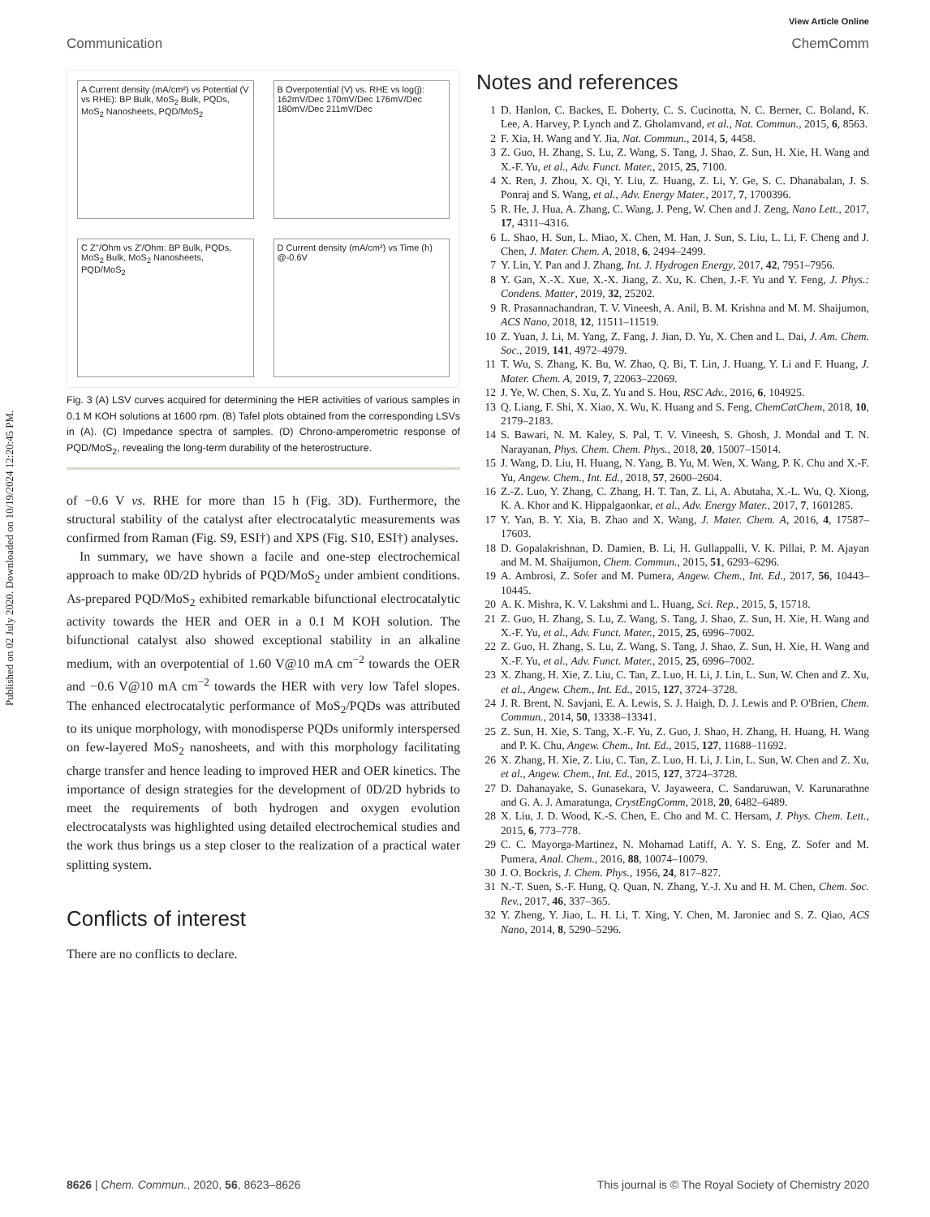Published on 02 July 2020. Downloaded on 10/19/2024 12:20:45 PM.
View Article Online
Communication ChemComm
A Current density (mA/cm²) vs Potential (V vs RHE): BP Bulk, MoS<sub>2</sub> Bulk, PQDs, MoS<sub>2</sub> Nanosheets, PQD/MoS<sub>2</sub>
B Overpotential (V) vs. RHE vs log(j): 162mV/Dec 170mV/Dec 176mV/Dec 180mV/Dec 211mV/Dec
C Z''/Ohm vs Z'/Ohm: BP Bulk, PQDs, MoS<sub>2</sub> Bulk, MoS<sub>2</sub> Nanosheets, PQD/MoS<sub>2</sub>
D Current density (mA/cm²) vs Time (h) @-0.6V
Fig. 3 (A) LSV curves acquired for determining the HER activities of various samples in 0.1 M KOH solutions at 1600 rpm. (B) Tafel plots obtained from the corresponding LSVs in (A). (C) Impedance spectra of samples. (D) Chrono-amperometric response of PQD/MoS<sub>2</sub>, revealing the long-term durability of the heterostructure.
of −0.6 V vs. RHE for more than 15 h (Fig. 3D). Furthermore, the structural stability of the catalyst after electrocatalytic measurements was confirmed from Raman (Fig. S9, ESI†) and XPS (Fig. S10, ESI†) analyses.
 In summary, we have shown a facile and one-step electrochemical approach to make 0D/2D hybrids of PQD/MoS<sub>2</sub> under ambient conditions. As-prepared PQD/MoS<sub>2</sub> exhibited remarkable bifunctional electrocatalytic activity towards the HER and OER in a 0.1 M KOH solution. The bifunctional catalyst also showed exceptional stability in an alkaline medium, with an overpotential of 1.60 V@10 mA cm<sup>−2</sup> towards the OER and −0.6 V@10 mA cm<sup>−2</sup> towards the HER with very low Tafel slopes. The enhanced electrocatalytic performance of MoS<sub>2</sub>/PQDs was attributed to its unique morphology, with monodisperse PQDs uniformly interspersed on few-layered MoS<sub>2</sub> nanosheets, and with this morphology facilitating charge transfer and hence leading to improved HER and OER kinetics. The importance of design strategies for the development of 0D/2D hybrids to meet the requirements of both hydrogen and oxygen evolution electrocatalysts was highlighted using detailed electrochemical studies and the work thus brings us a step closer to the realization of a practical water splitting system.
Conflicts of interest
There are no conflicts to declare.
Notes and references
1 D. Hanlon, C. Backes, E. Doherty, C. S. Cucinotta, N. C. Berner, C. Boland, K. Lee, A. Harvey, P. Lynch and Z. Gholamvand, et al., Nat. Commun., 2015, 6, 8563.
2 F. Xia, H. Wang and Y. Jia, Nat. Commun., 2014, 5, 4458.
3 Z. Guo, H. Zhang, S. Lu, Z. Wang, S. Tang, J. Shao, Z. Sun, H. Xie, H. Wang and X.-F. Yu, et al., Adv. Funct. Mater., 2015, 25, 7100.
4 X. Ren, J. Zhou, X. Qi, Y. Liu, Z. Huang, Z. Li, Y. Ge, S. C. Dhanabalan, J. S. Ponraj and S. Wang, et al., Adv. Energy Mater., 2017, 7, 1700396.
5 R. He, J. Hua, A. Zhang, C. Wang, J. Peng, W. Chen and J. Zeng, Nano Lett., 2017, 17, 4311–4316.
6 L. Shao, H. Sun, L. Miao, X. Chen, M. Han, J. Sun, S. Liu, L. Li, F. Cheng and J. Chen, J. Mater. Chem. A, 2018, 6, 2494–2499.
7 Y. Lin, Y. Pan and J. Zhang, Int. J. Hydrogen Energy, 2017, 42, 7951–7956.
8 Y. Gan, X.-X. Xue, X.-X. Jiang, Z. Xu, K. Chen, J.-F. Yu and Y. Feng, J. Phys.: Condens. Matter, 2019, 32, 25202.
9 R. Prasannachandran, T. V. Vineesh, A. Anil, B. M. Krishna and M. M. Shaijumon, ACS Nano, 2018, 12, 11511–11519.
10 Z. Yuan, J. Li, M. Yang, Z. Fang, J. Jian, D. Yu, X. Chen and L. Dai, J. Am. Chem. Soc., 2019, 141, 4972–4979.
11 T. Wu, S. Zhang, K. Bu, W. Zhao, Q. Bi, T. Lin, J. Huang, Y. Li and F. Huang, J. Mater. Chem. A, 2019, 7, 22063–22069.
12 J. Ye, W. Chen, S. Xu, Z. Yu and S. Hou, RSC Adv., 2016, 6, 104925.
13 Q. Liang, F. Shi, X. Xiao, X. Wu, K. Huang and S. Feng, ChemCatChem, 2018, 10, 2179–2183.
14 S. Bawari, N. M. Kaley, S. Pal, T. V. Vineesh, S. Ghosh, J. Mondal and T. N. Narayanan, Phys. Chem. Chem. Phys., 2018, 20, 15007–15014.
15 J. Wang, D. Liu, H. Huang, N. Yang, B. Yu, M. Wen, X. Wang, P. K. Chu and X.-F. Yu, Angew. Chem., Int. Ed., 2018, 57, 2600–2604.
16 Z.-Z. Luo, Y. Zhang, C. Zhang, H. T. Tan, Z. Li, A. Abutaha, X.-L. Wu, Q. Xiong, K. A. Khor and K. Hippalgaonkar, et al., Adv. Energy Mater., 2017, 7, 1601285.
17 Y. Yan, B. Y. Xia, B. Zhao and X. Wang, J. Mater. Chem. A, 2016, 4, 17587–17603.
18 D. Gopalakrishnan, D. Damien, B. Li, H. Gullappalli, V. K. Pillai, P. M. Ajayan and M. M. Shaijumon, Chem. Commun., 2015, 51, 6293–6296.
19 A. Ambrosi, Z. Sofer and M. Pumera, Angew. Chem., Int. Ed., 2017, 56, 10443–10445.
20 A. K. Mishra, K. V. Lakshmi and L. Huang, Sci. Rep., 2015, 5, 15718.
21 Z. Guo, H. Zhang, S. Lu, Z. Wang, S. Tang, J. Shao, Z. Sun, H. Xie, H. Wang and X.-F. Yu, et al., Adv. Funct. Mater., 2015, 25, 6996–7002.
22 Z. Guo, H. Zhang, S. Lu, Z. Wang, S. Tang, J. Shao, Z. Sun, H. Xie, H. Wang and X.-F. Yu, et al., Adv. Funct. Mater., 2015, 25, 6996–7002.
23 X. Zhang, H. Xie, Z. Liu, C. Tan, Z. Luo, H. Li, J. Lin, L. Sun, W. Chen and Z. Xu, et al., Angew. Chem., Int. Ed., 2015, 127, 3724–3728.
24 J. R. Brent, N. Savjani, E. A. Lewis, S. J. Haigh, D. J. Lewis and P. O'Brien, Chem. Commun., 2014, 50, 13338–13341.
25 Z. Sun, H. Xie, S. Tang, X.-F. Yu, Z. Guo, J. Shao, H. Zhang, H. Huang, H. Wang and P. K. Chu, Angew. Chem., Int. Ed., 2015, 127, 11688–11692.
26 X. Zhang, H. Xie, Z. Liu, C. Tan, Z. Luo, H. Li, J. Lin, L. Sun, W. Chen and Z. Xu, et al., Angew. Chem., Int. Ed., 2015, 127, 3724–3728.
27 D. Dahanayake, S. Gunasekara, V. Jayaweera, C. Sandaruwan, V. Karunarathne and G. A. J. Amaratunga, CrystEngComm, 2018, 20, 6482–6489.
28 X. Liu, J. D. Wood, K.-S. Chen, E. Cho and M. C. Hersam, J. Phys. Chem. Lett., 2015, 6, 773–778.
29 C. C. Mayorga-Martinez, N. Mohamad Latiff, A. Y. S. Eng, Z. Sofer and M. Pumera, Anal. Chem., 2016, 88, 10074–10079.
30 J. O. Bockris, J. Chem. Phys., 1956, 24, 817–827.
31 N.-T. Suen, S.-F. Hung, Q. Quan, N. Zhang, Y.-J. Xu and H. M. Chen, Chem. Soc. Rev., 2017, 46, 337–365.
32 Y. Zheng, Y. Jiao, L. H. Li, T. Xing, Y. Chen, M. Jaroniec and S. Z. Qiao, ACS Nano, 2014, 8, 5290–5296.
8626 | Chem. Commun., 2020, 56, 8623–8626 This journal is © The Royal Society of Chemistry 2020